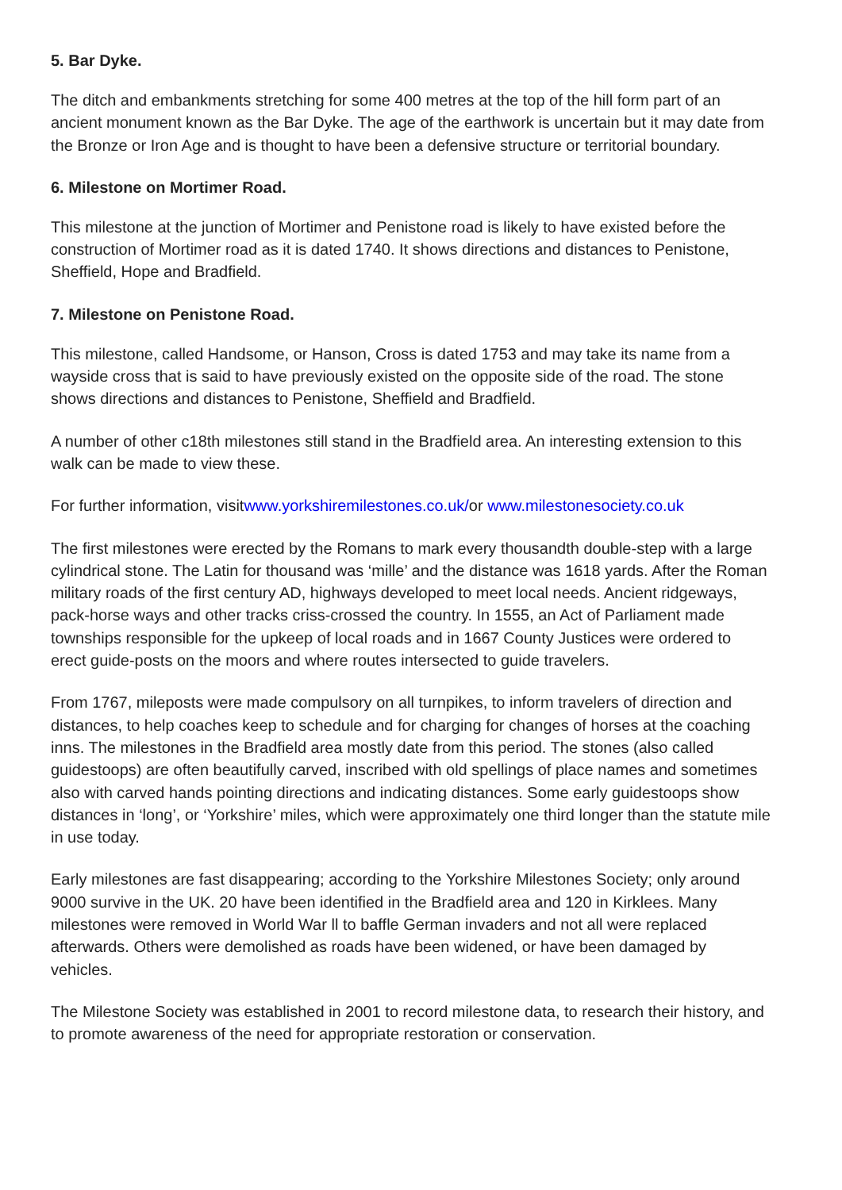5. Bar Dyke.
The ditch and embankments stretching for some 400 metres at the top of the hill form part of an ancient monument known as the Bar Dyke. The age of the earthwork is uncertain but it may date from the Bronze or Iron Age and is thought to have been a defensive structure or territorial boundary.
6. Milestone on Mortimer Road.
This milestone at the junction of Mortimer and Penistone road is likely to have existed before the construction of Mortimer road as it is dated 1740. It shows directions and distances to Penistone, Sheffield, Hope and Bradfield.
7. Milestone on Penistone Road.
This milestone, called Handsome, or Hanson, Cross is dated 1753 and may take its name from a wayside cross that is said to have previously existed on the opposite side of the road. The stone shows directions and distances to Penistone, Sheffield and Bradfield.
A number of other c18th milestones still stand in the Bradfield area. An interesting extension to this walk can be made to view these.
For further information, visitwww.yorkshiremilestones.co.uk/or www.milestonesociety.co.uk
The first milestones were erected by the Romans to mark every thousandth double-step with a large cylindrical stone. The Latin for thousand was ‘mille’ and the distance was 1618 yards. After the Roman military roads of the first century AD, highways developed to meet local needs. Ancient ridgeways, pack-horse ways and other tracks criss-crossed the country. In 1555, an Act of Parliament made townships responsible for the upkeep of local roads and in 1667 County Justices were ordered to erect guide-posts on the moors and where routes intersected to guide travelers.
From 1767, mileposts were made compulsory on all turnpikes, to inform travelers of direction and distances, to help coaches keep to schedule and for charging for changes of horses at the coaching inns. The milestones in the Bradfield area mostly date from this period. The stones (also called guidestoops) are often beautifully carved, inscribed with old spellings of place names and sometimes also with carved hands pointing directions and indicating distances. Some early guidestoops show distances in ‘long’, or ‘Yorkshire’ miles, which were approximately one third longer than the statute mile in use today.
Early milestones are fast disappearing; according to the Yorkshire Milestones Society; only around 9000 survive in the UK. 20 have been identified in the Bradfield area and 120 in Kirklees. Many milestones were removed in World War ll to baffle German invaders and not all were replaced afterwards. Others were demolished as roads have been widened, or have been damaged by vehicles.
The Milestone Society was established in 2001 to record milestone data, to research their history, and to promote awareness of the need for appropriate restoration or conservation.